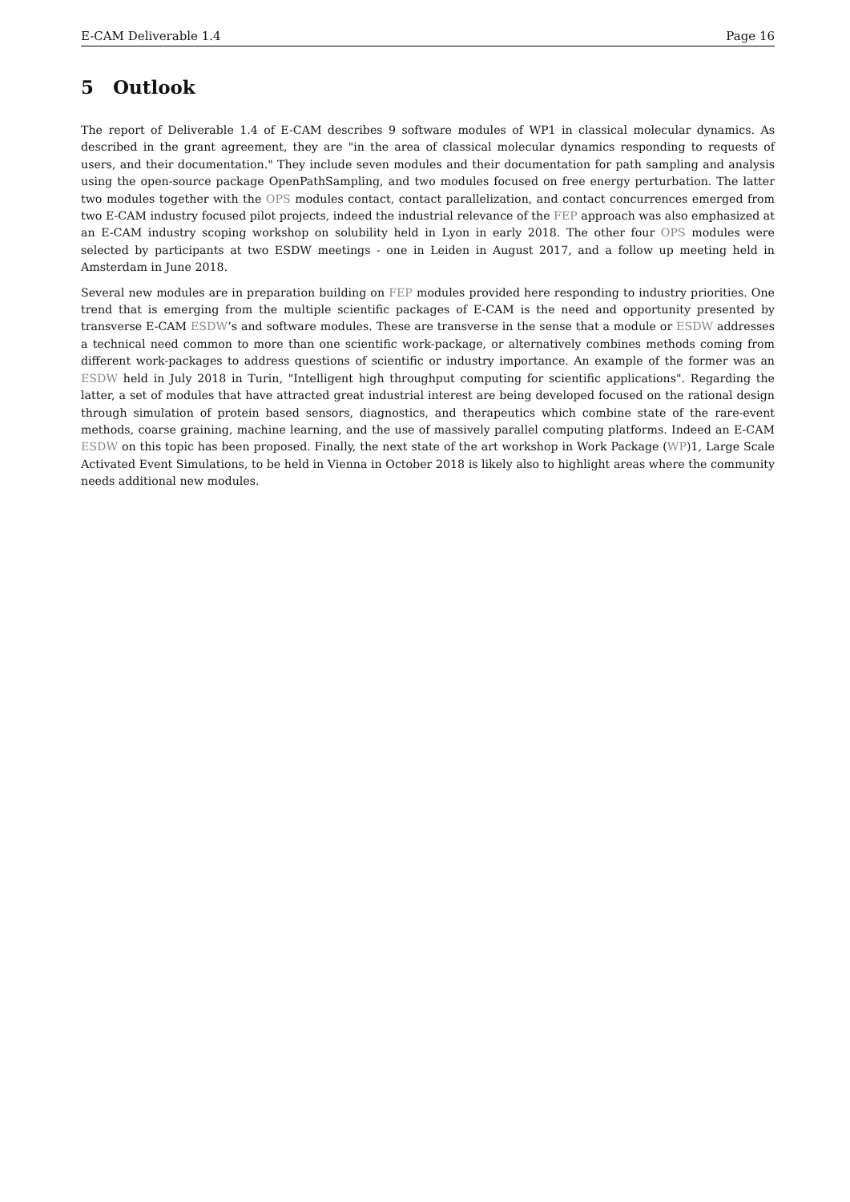E-CAM Deliverable 1.4 Page 16
5 Outlook
The report of Deliverable 1.4 of E-CAM describes 9 software modules of WP1 in classical molecular dynamics. As described in the grant agreement, they are "in the area of classical molecular dynamics responding to requests of users, and their documentation." They include seven modules and their documentation for path sampling and analysis using the open-source package OpenPathSampling, and two modules focused on free energy perturbation. The latter two modules together with the OPS modules contact, contact parallelization, and contact concurrences emerged from two E-CAM industry focused pilot projects, indeed the industrial relevance of the FEP approach was also emphasized at an E-CAM industry scoping workshop on solubility held in Lyon in early 2018. The other four OPS modules were selected by participants at two ESDW meetings - one in Leiden in August 2017, and a follow up meeting held in Amsterdam in June 2018.
Several new modules are in preparation building on FEP modules provided here responding to industry priorities. One trend that is emerging from the multiple scientific packages of E-CAM is the need and opportunity presented by transverse E-CAM ESDW’s and software modules. These are transverse in the sense that a module or ESDW addresses a technical need common to more than one scientific work-package, or alternatively combines methods coming from different work-packages to address questions of scientific or industry importance. An example of the former was an ESDW held in July 2018 in Turin, "Intelligent high throughput computing for scientific applications". Regarding the latter, a set of modules that have attracted great industrial interest are being developed focused on the rational design through simulation of protein based sensors, diagnostics, and therapeutics which combine state of the rare-event methods, coarse graining, machine learning, and the use of massively parallel computing platforms. Indeed an E-CAM ESDW on this topic has been proposed. Finally, the next state of the art workshop in Work Package (WP)1, Large Scale Activated Event Simulations, to be held in Vienna in October 2018 is likely also to highlight areas where the community needs additional new modules.